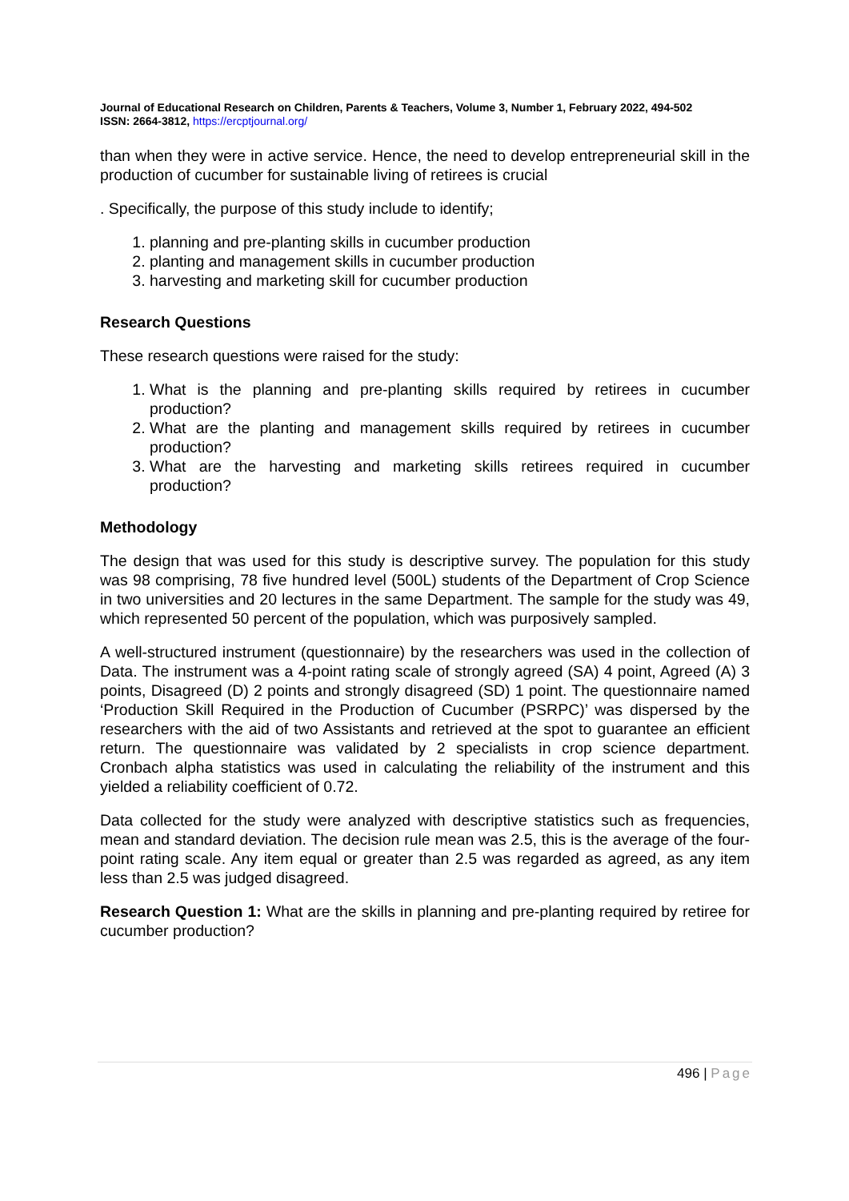Journal of Educational Research on Children, Parents & Teachers, Volume 3, Number 1, February 2022, 494-502
ISSN: 2664-3812, https://ercptjournal.org/
than when they were in active service. Hence, the need to develop entrepreneurial skill in the production of cucumber for sustainable living of retirees is crucial
. Specifically, the purpose of this study include to identify;
1. planning and pre-planting skills in cucumber production
2. planting and management skills in cucumber production
3. harvesting and marketing skill for cucumber production
Research Questions
These research questions were raised for the study:
1. What is the planning and pre-planting skills required by retirees in cucumber production?
2. What are the planting and management skills required by retirees in cucumber production?
3. What are the harvesting and marketing skills retirees required in cucumber production?
Methodology
The design that was used for this study is descriptive survey. The population for this study was 98 comprising, 78 five hundred level (500L) students of the Department of Crop Science in two universities and 20 lectures in the same Department. The sample for the study was 49, which represented 50 percent of the population, which was purposively sampled.
A well-structured instrument (questionnaire) by the researchers was used in the collection of Data. The instrument was a 4-point rating scale of strongly agreed (SA) 4 point, Agreed (A) 3 points, Disagreed (D) 2 points and strongly disagreed (SD) 1 point. The questionnaire named ‘Production Skill Required in the Production of Cucumber (PSRPC)’ was dispersed by the researchers with the aid of two Assistants and retrieved at the spot to guarantee an efficient return. The questionnaire was validated by 2 specialists in crop science department. Cronbach alpha statistics was used in calculating the reliability of the instrument and this yielded a reliability coefficient of 0.72.
Data collected for the study were analyzed with descriptive statistics such as frequencies, mean and standard deviation. The decision rule mean was 2.5, this is the average of the four-point rating scale. Any item equal or greater than 2.5 was regarded as agreed, as any item less than 2.5 was judged disagreed.
Research Question 1: What are the skills in planning and pre-planting required by retiree for cucumber production?
496 | Page